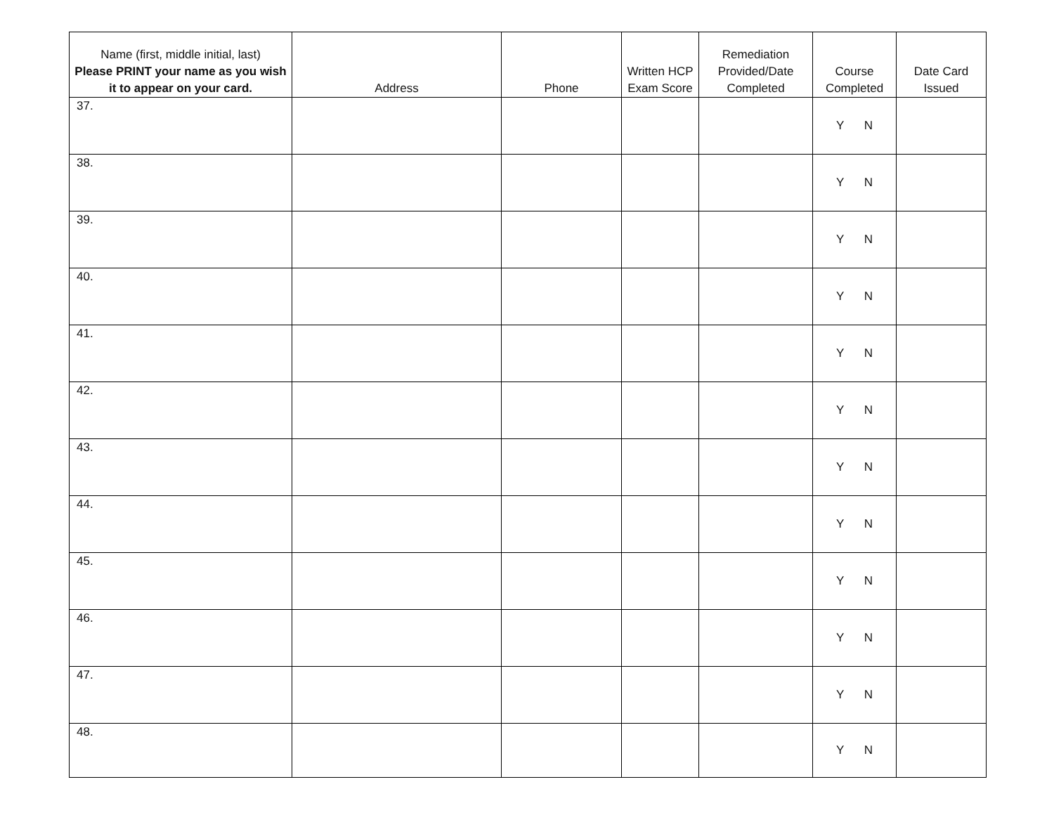| Name (first, middle initial, last) Please PRINT your name as you wish it to appear on your card. | Address | Phone | Written HCP Exam Score | Remediation Provided/Date Completed | Course Completed | Date Card Issued |
| --- | --- | --- | --- | --- | --- | --- |
| 37. | | | | | Y N | |
| 38. | | | | | Y N | |
| 39. | | | | | Y N | |
| 40. | | | | | Y N | |
| 41. | | | | | Y N | |
| 42. | | | | | Y N | |
| 43. | | | | | Y N | |
| 44. | | | | | Y N | |
| 45. | | | | | Y N | |
| 46. | | | | | Y N | |
| 47. | | | | | Y N | |
| 48. | | | | | Y N | |